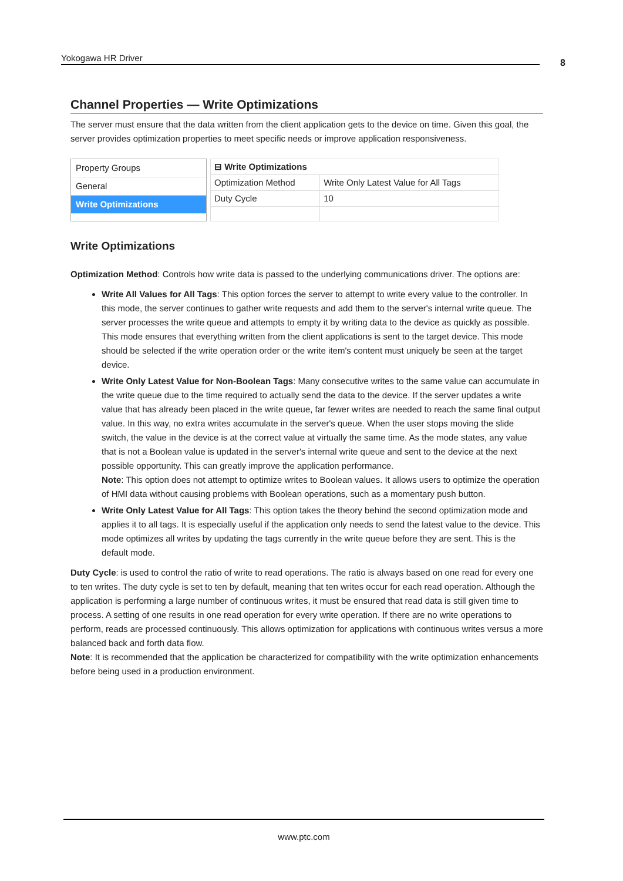Yokogawa HR Driver 8
Channel Properties — Write Optimizations
The server must ensure that the data written from the client application gets to the device on time. Given this goal, the server provides optimization properties to meet specific needs or improve application responsiveness.
Property Groups
General
Write Optimizations
| ⊟ Write Optimizations | |
| --- | --- |
| Optimization Method | Write Only Latest Value for All Tags |
| Duty Cycle | 10 |
Write Optimizations
Optimization Method: Controls how write data is passed to the underlying communications driver. The options are:
Write All Values for All Tags: This option forces the server to attempt to write every value to the controller. In this mode, the server continues to gather write requests and add them to the server's internal write queue. The server processes the write queue and attempts to empty it by writing data to the device as quickly as possible. This mode ensures that everything written from the client applications is sent to the target device. This mode should be selected if the write operation order or the write item's content must uniquely be seen at the target device.
Write Only Latest Value for Non-Boolean Tags: Many consecutive writes to the same value can accumulate in the write queue due to the time required to actually send the data to the device. If the server updates a write value that has already been placed in the write queue, far fewer writes are needed to reach the same final output value. In this way, no extra writes accumulate in the server's queue. When the user stops moving the slide switch, the value in the device is at the correct value at virtually the same time. As the mode states, any value that is not a Boolean value is updated in the server's internal write queue and sent to the device at the next possible opportunity. This can greatly improve the application performance.
Note: This option does not attempt to optimize writes to Boolean values. It allows users to optimize the operation of HMI data without causing problems with Boolean operations, such as a momentary push button.
Write Only Latest Value for All Tags: This option takes the theory behind the second optimization mode and applies it to all tags. It is especially useful if the application only needs to send the latest value to the device. This mode optimizes all writes by updating the tags currently in the write queue before they are sent. This is the default mode.
Duty Cycle: is used to control the ratio of write to read operations. The ratio is always based on one read for every one to ten writes. The duty cycle is set to ten by default, meaning that ten writes occur for each read operation. Although the application is performing a large number of continuous writes, it must be ensured that read data is still given time to process. A setting of one results in one read operation for every write operation. If there are no write operations to perform, reads are processed continuously. This allows optimization for applications with continuous writes versus a more balanced back and forth data flow.
Note: It is recommended that the application be characterized for compatibility with the write optimization enhancements before being used in a production environment.
www.ptc.com